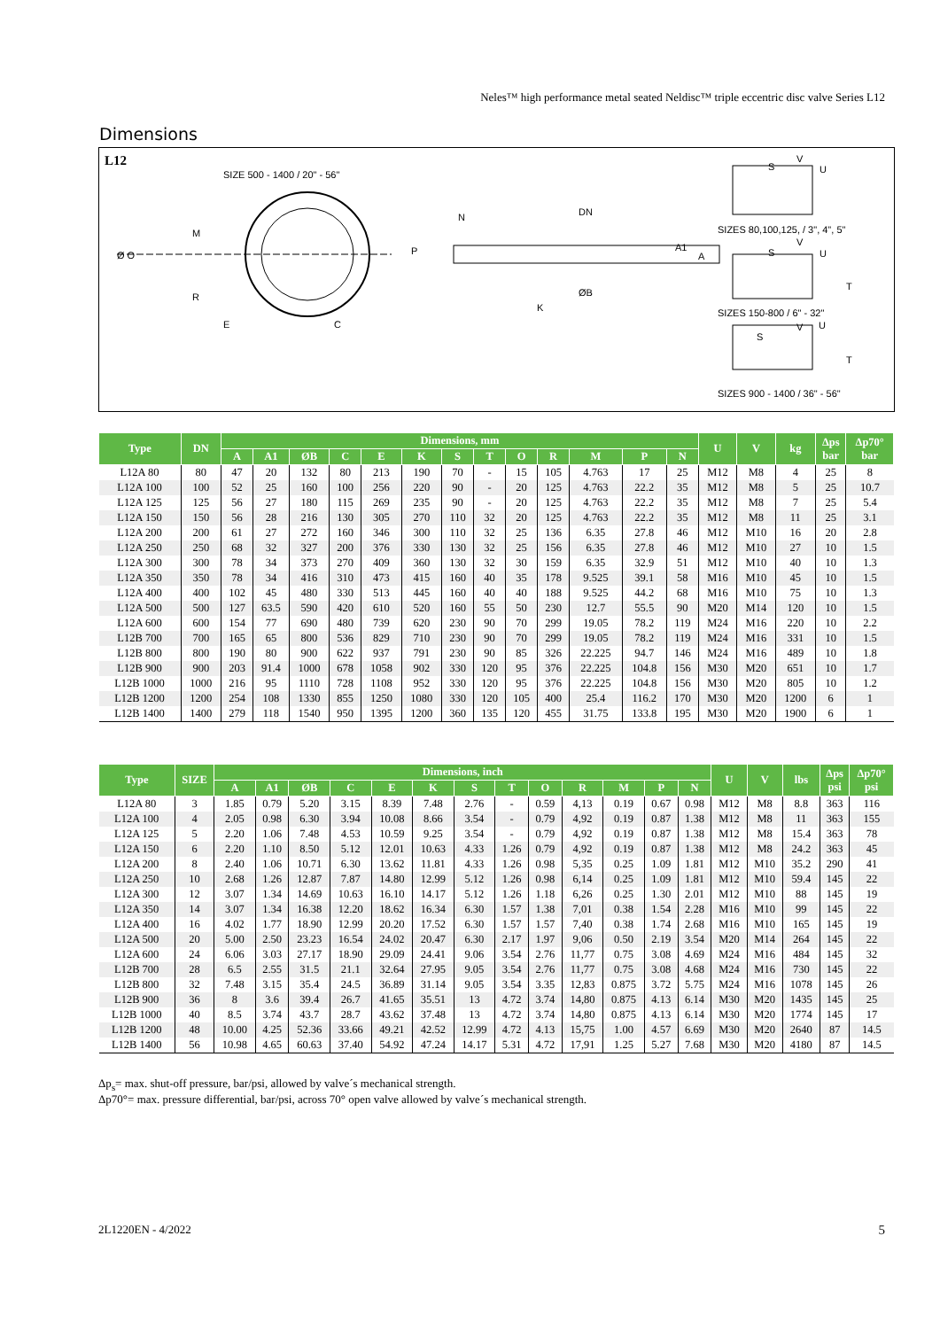Neles™ high performance metal seated Neldisc™ triple eccentric disc valve Series L12
Dimensions
L12
SIZE 500 - 1400 / 20" - 56"
M
Ø O
R
E C
N
P
DN
A1
A
ØB
K
S
V
U
SIZES 80,100,125, / 3", 4", 5"
V
S U
T
SIZES 150-800 / 6" - 32"
V U
S
T
SIZES 900 - 1400 / 36" - 56"
| Type | DN | Dimensions, mm | | | | | | | | | | | | | U | V | kg | Δps bar | Δp70° bar |
| --- | --- | --- | --- | --- | --- | --- | --- | --- | --- | --- | --- | --- | --- | --- | --- | --- | --- | --- | --- |
| | | A | A1 | ØB | C | E | K | S | T | O | R | M | P | N | | | | | |
| L12A 80 | 80 | 47 | 20 | 132 | 80 | 213 | 190 | 70 | - | 15 | 105 | 4.763 | 17 | 25 | M12 | M8 | 4 | 25 | 8 |
| L12A 100 | 100 | 52 | 25 | 160 | 100 | 256 | 220 | 90 | - | 20 | 125 | 4.763 | 22.2 | 35 | M12 | M8 | 5 | 25 | 10.7 |
| L12A 125 | 125 | 56 | 27 | 180 | 115 | 269 | 235 | 90 | - | 20 | 125 | 4.763 | 22.2 | 35 | M12 | M8 | 7 | 25 | 5.4 |
| L12A 150 | 150 | 56 | 28 | 216 | 130 | 305 | 270 | 110 | 32 | 20 | 125 | 4.763 | 22.2 | 35 | M12 | M8 | 11 | 25 | 3.1 |
| L12A 200 | 200 | 61 | 27 | 272 | 160 | 346 | 300 | 110 | 32 | 25 | 136 | 6.35 | 27.8 | 46 | M12 | M10 | 16 | 20 | 2.8 |
| L12A 250 | 250 | 68 | 32 | 327 | 200 | 376 | 330 | 130 | 32 | 25 | 156 | 6.35 | 27.8 | 46 | M12 | M10 | 27 | 10 | 1.5 |
| L12A 300 | 300 | 78 | 34 | 373 | 270 | 409 | 360 | 130 | 32 | 30 | 159 | 6.35 | 32.9 | 51 | M12 | M10 | 40 | 10 | 1.3 |
| L12A 350 | 350 | 78 | 34 | 416 | 310 | 473 | 415 | 160 | 40 | 35 | 178 | 9.525 | 39.1 | 58 | M16 | M10 | 45 | 10 | 1.5 |
| L12A 400 | 400 | 102 | 45 | 480 | 330 | 513 | 445 | 160 | 40 | 40 | 188 | 9.525 | 44.2 | 68 | M16 | M10 | 75 | 10 | 1.3 |
| L12A 500 | 500 | 127 | 63.5 | 590 | 420 | 610 | 520 | 160 | 55 | 50 | 230 | 12.7 | 55.5 | 90 | M20 | M14 | 120 | 10 | 1.5 |
| L12A 600 | 600 | 154 | 77 | 690 | 480 | 739 | 620 | 230 | 90 | 70 | 299 | 19.05 | 78.2 | 119 | M24 | M16 | 220 | 10 | 2.2 |
| L12B 700 | 700 | 165 | 65 | 800 | 536 | 829 | 710 | 230 | 90 | 70 | 299 | 19.05 | 78.2 | 119 | M24 | M16 | 331 | 10 | 1.5 |
| L12B 800 | 800 | 190 | 80 | 900 | 622 | 937 | 791 | 230 | 90 | 85 | 326 | 22.225 | 94.7 | 146 | M24 | M16 | 489 | 10 | 1.8 |
| L12B 900 | 900 | 203 | 91.4 | 1000 | 678 | 1058 | 902 | 330 | 120 | 95 | 376 | 22.225 | 104.8 | 156 | M30 | M20 | 651 | 10 | 1.7 |
| L12B 1000 | 1000 | 216 | 95 | 1110 | 728 | 1108 | 952 | 330 | 120 | 95 | 376 | 22.225 | 104.8 | 156 | M30 | M20 | 805 | 10 | 1.2 |
| L12B 1200 | 1200 | 254 | 108 | 1330 | 855 | 1250 | 1080 | 330 | 120 | 105 | 400 | 25.4 | 116.2 | 170 | M30 | M20 | 1200 | 6 | 1 |
| L12B 1400 | 1400 | 279 | 118 | 1540 | 950 | 1395 | 1200 | 360 | 135 | 120 | 455 | 31.75 | 133.8 | 195 | M30 | M20 | 1900 | 6 | 1 |
| Type | SIZE | Dimensions, inch | | | | | | | | | | | | | U | V | lbs | Δps psi | Δp70° psi |
| --- | --- | --- | --- | --- | --- | --- | --- | --- | --- | --- | --- | --- | --- | --- | --- | --- | --- | --- | --- |
| | | A | A1 | ØB | C | E | K | S | T | O | R | M | P | N | | | | | |
| L12A 80 | 3 | 1.85 | 0.79 | 5.20 | 3.15 | 8.39 | 7.48 | 2.76 | - | 0.59 | 4,13 | 0.19 | 0.67 | 0.98 | M12 | M8 | 8.8 | 363 | 116 |
| L12A 100 | 4 | 2.05 | 0.98 | 6.30 | 3.94 | 10.08 | 8.66 | 3.54 | - | 0.79 | 4,92 | 0.19 | 0.87 | 1.38 | M12 | M8 | 11 | 363 | 155 |
| L12A 125 | 5 | 2.20 | 1.06 | 7.48 | 4.53 | 10.59 | 9.25 | 3.54 | - | 0.79 | 4,92 | 0.19 | 0.87 | 1.38 | M12 | M8 | 15.4 | 363 | 78 |
| L12A 150 | 6 | 2.20 | 1.10 | 8.50 | 5.12 | 12.01 | 10.63 | 4.33 | 1.26 | 0.79 | 4,92 | 0.19 | 0.87 | 1.38 | M12 | M8 | 24.2 | 363 | 45 |
| L12A 200 | 8 | 2.40 | 1.06 | 10.71 | 6.30 | 13.62 | 11.81 | 4.33 | 1.26 | 0.98 | 5,35 | 0.25 | 1.09 | 1.81 | M12 | M10 | 35.2 | 290 | 41 |
| L12A 250 | 10 | 2.68 | 1.26 | 12.87 | 7.87 | 14.80 | 12.99 | 5.12 | 1.26 | 0.98 | 6,14 | 0.25 | 1.09 | 1.81 | M12 | M10 | 59.4 | 145 | 22 |
| L12A 300 | 12 | 3.07 | 1.34 | 14.69 | 10.63 | 16.10 | 14.17 | 5.12 | 1.26 | 1.18 | 6,26 | 0.25 | 1.30 | 2.01 | M12 | M10 | 88 | 145 | 19 |
| L12A 350 | 14 | 3.07 | 1.34 | 16.38 | 12.20 | 18.62 | 16.34 | 6.30 | 1.57 | 1.38 | 7,01 | 0.38 | 1.54 | 2.28 | M16 | M10 | 99 | 145 | 22 |
| L12A 400 | 16 | 4.02 | 1.77 | 18.90 | 12.99 | 20.20 | 17.52 | 6.30 | 1.57 | 1.57 | 7,40 | 0.38 | 1.74 | 2.68 | M16 | M10 | 165 | 145 | 19 |
| L12A 500 | 20 | 5.00 | 2.50 | 23.23 | 16.54 | 24.02 | 20.47 | 6.30 | 2.17 | 1.97 | 9,06 | 0.50 | 2.19 | 3.54 | M20 | M14 | 264 | 145 | 22 |
| L12A 600 | 24 | 6.06 | 3.03 | 27.17 | 18.90 | 29.09 | 24.41 | 9.06 | 3.54 | 2.76 | 11,77 | 0.75 | 3.08 | 4.69 | M24 | M16 | 484 | 145 | 32 |
| L12B 700 | 28 | 6.5 | 2.55 | 31.5 | 21.1 | 32.64 | 27.95 | 9.05 | 3.54 | 2.76 | 11,77 | 0.75 | 3.08 | 4.68 | M24 | M16 | 730 | 145 | 22 |
| L12B 800 | 32 | 7.48 | 3.15 | 35.4 | 24.5 | 36.89 | 31.14 | 9.05 | 3.54 | 3.35 | 12,83 | 0.875 | 3.72 | 5.75 | M24 | M16 | 1078 | 145 | 26 |
| L12B 900 | 36 | 8 | 3.6 | 39.4 | 26.7 | 41.65 | 35.51 | 13 | 4.72 | 3.74 | 14,80 | 0.875 | 4.13 | 6.14 | M30 | M20 | 1435 | 145 | 25 |
| L12B 1000 | 40 | 8.5 | 3.74 | 43.7 | 28.7 | 43.62 | 37.48 | 13 | 4.72 | 3.74 | 14,80 | 0.875 | 4.13 | 6.14 | M30 | M20 | 1774 | 145 | 17 |
| L12B 1200 | 48 | 10.00 | 4.25 | 52.36 | 33.66 | 49.21 | 42.52 | 12.99 | 4.72 | 4.13 | 15,75 | 1.00 | 4.57 | 6.69 | M30 | M20 | 2640 | 87 | 14.5 |
| L12B 1400 | 56 | 10.98 | 4.65 | 60.63 | 37.40 | 54.92 | 47.24 | 14.17 | 5.31 | 4.72 | 17,91 | 1.25 | 5.27 | 7.68 | M30 | M20 | 4180 | 87 | 14.5 |
Δp<sub>s</sub>= max. shut-off pressure, bar/psi, allowed by valve´s mechanical strength.
Δp70°= max. pressure differential, bar/psi, across 70° open valve allowed by valve´s mechanical strength.
2L1220EN - 4/2022 5